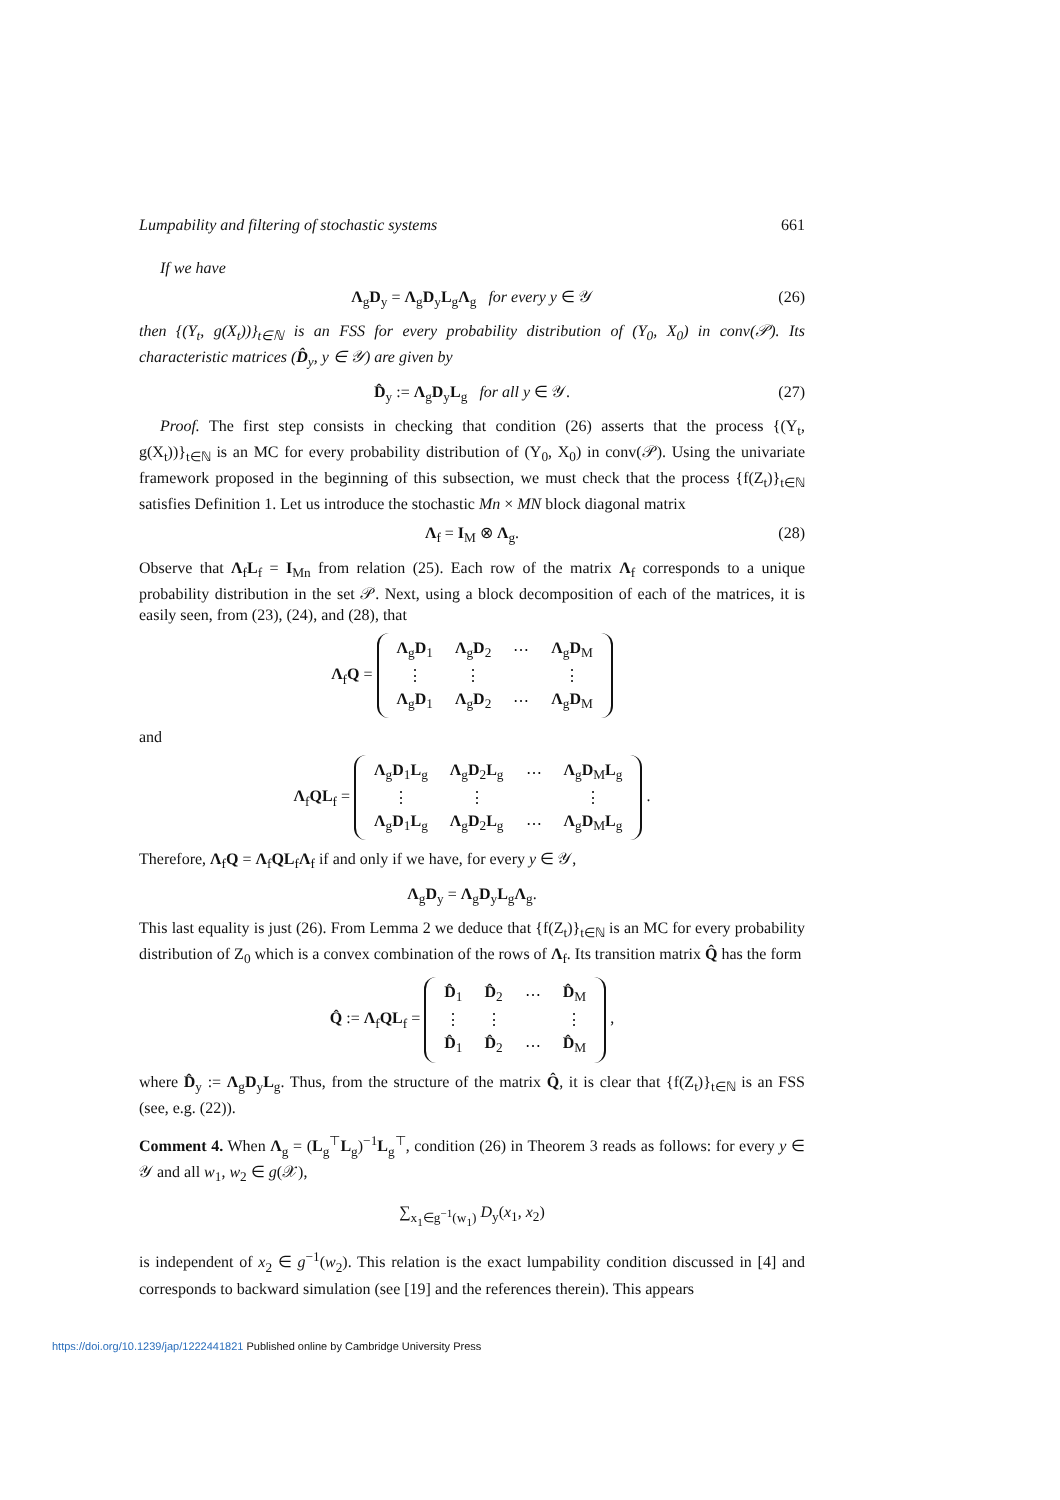Lumpability and filtering of stochastic systems 661
If we have
Λ<sub>g</sub>D<sub>y</sub> = Λ<sub>g</sub>D<sub>y</sub>L<sub>g</sub>Λ<sub>g</sub> for every y ∈ 𝒴 (26)
then {(Y<sub>t</sub>, g(X<sub>t</sub>))}<sub>t∈ℕ</sub> is an FSS for every probability distribution of (Y<sub>0</sub>, X<sub>0</sub>) in conv(𝒫). Its characteristic matrices (D̂<sub>y</sub>, y ∈ 𝒴) are given by
D̂<sub>y</sub> := Λ<sub>g</sub>D<sub>y</sub>L<sub>g</sub> for all y ∈ 𝒴. (27)
Proof. The first step consists in checking that condition (26) asserts that the process {(Y<sub>t</sub>, g(X<sub>t</sub>))}<sub>t∈ℕ</sub> is an MC for every probability distribution of (Y<sub>0</sub>, X<sub>0</sub>) in conv(𝒫). Using the univariate framework proposed in the beginning of this subsection, we must check that the process {f(Z<sub>t</sub>)}<sub>t∈ℕ</sub> satisfies Definition 1. Let us introduce the stochastic Mn × MN block diagonal matrix
Λ<sub>f</sub> = I<sub>M</sub> ⊗ Λ<sub>g</sub>. (28)
Observe that Λ<sub>f</sub>L<sub>f</sub> = I<sub>Mn</sub> from relation (25). Each row of the matrix Λ<sub>f</sub> corresponds to a unique probability distribution in the set 𝒫. Next, using a block decomposition of each of the matrices, it is easily seen, from (23), (24), and (28), that
Λ<sub>f</sub>Q =
| Λ<sub>g</sub> D<sub>1</sub> | Λ<sub>g</sub> D<sub>2</sub> | ⋯ | Λ<sub>g</sub> D<sub>M</sub> |
| ⋮ | ⋮ | | ⋮ |
| Λ<sub>g</sub> D<sub>1</sub> | Λ<sub>g</sub> D<sub>2</sub> | ⋯ | Λ<sub>g</sub> D<sub>M</sub> |
and
Λ<sub>f</sub>QL<sub>f</sub> =
| Λ<sub>g</sub> D<sub>1</sub> L<sub>g</sub> | Λ<sub>g</sub> D<sub>2</sub> L<sub>g</sub> | ⋯ | Λ<sub>g</sub> D<sub>M</sub> L<sub>g</sub> |
| ⋮ | ⋮ | | ⋮ |
| Λ<sub>g</sub> D<sub>1</sub> L<sub>g</sub> | Λ<sub>g</sub> D<sub>2</sub> L<sub>g</sub> | ⋯ | Λ<sub>g</sub> D<sub>M</sub> L<sub>g</sub> |
.
Therefore, Λ<sub>f</sub>Q = Λ<sub>f</sub>QL<sub>f</sub>Λ<sub>f</sub> if and only if we have, for every y ∈ 𝒴,
Λ<sub>g</sub>D<sub>y</sub> = Λ<sub>g</sub>D<sub>y</sub>L<sub>g</sub>Λ<sub>g</sub>.
This last equality is just (26). From Lemma 2 we deduce that {f(Z<sub>t</sub>)}<sub>t∈ℕ</sub> is an MC for every probability distribution of Z<sub>0</sub> which is a convex combination of the rows of Λ<sub>f</sub>. Its transition matrix Q̂ has the form
Q̂ := Λ<sub>f</sub>QL<sub>f</sub> =
| D̂<sub>1</sub> | D̂<sub>2</sub> | ⋯ | D̂<sub>M</sub> |
| ⋮ | ⋮ | | ⋮ |
| D̂<sub>1</sub> | D̂<sub>2</sub> | ⋯ | D̂<sub>M</sub> |
,
where D̂<sub>y</sub> := Λ<sub>g</sub>D<sub>y</sub>L<sub>g</sub>. Thus, from the structure of the matrix Q̂, it is clear that {f(Z<sub>t</sub>)}<sub>t∈ℕ</sub> is an FSS (see, e.g. (22)).
Comment 4. When Λ<sub>g</sub> = (L<sub>g</sub><sup>⊤</sup>L<sub>g</sub>)<sup>−1</sup>L<sub>g</sub><sup>⊤</sup>, condition (26) in Theorem 3 reads as follows: for every y ∈ 𝒴 and all w<sub>1</sub>, w<sub>2</sub> ∈ g(𝒳),
∑<sub>x<sub>1</sub>∈g<sup>−1</sup>(w<sub>1</sub>)</sub> D<sub>y</sub>(x<sub>1</sub>, x<sub>2</sub>)
is independent of x<sub>2</sub> ∈ g<sup>−1</sup>(w<sub>2</sub>). This relation is the exact lumpability condition discussed in [4] and corresponds to backward simulation (see [19] and the references therein). This appears
https://doi.org/10.1239/jap/1222441821 Published online by Cambridge University Press